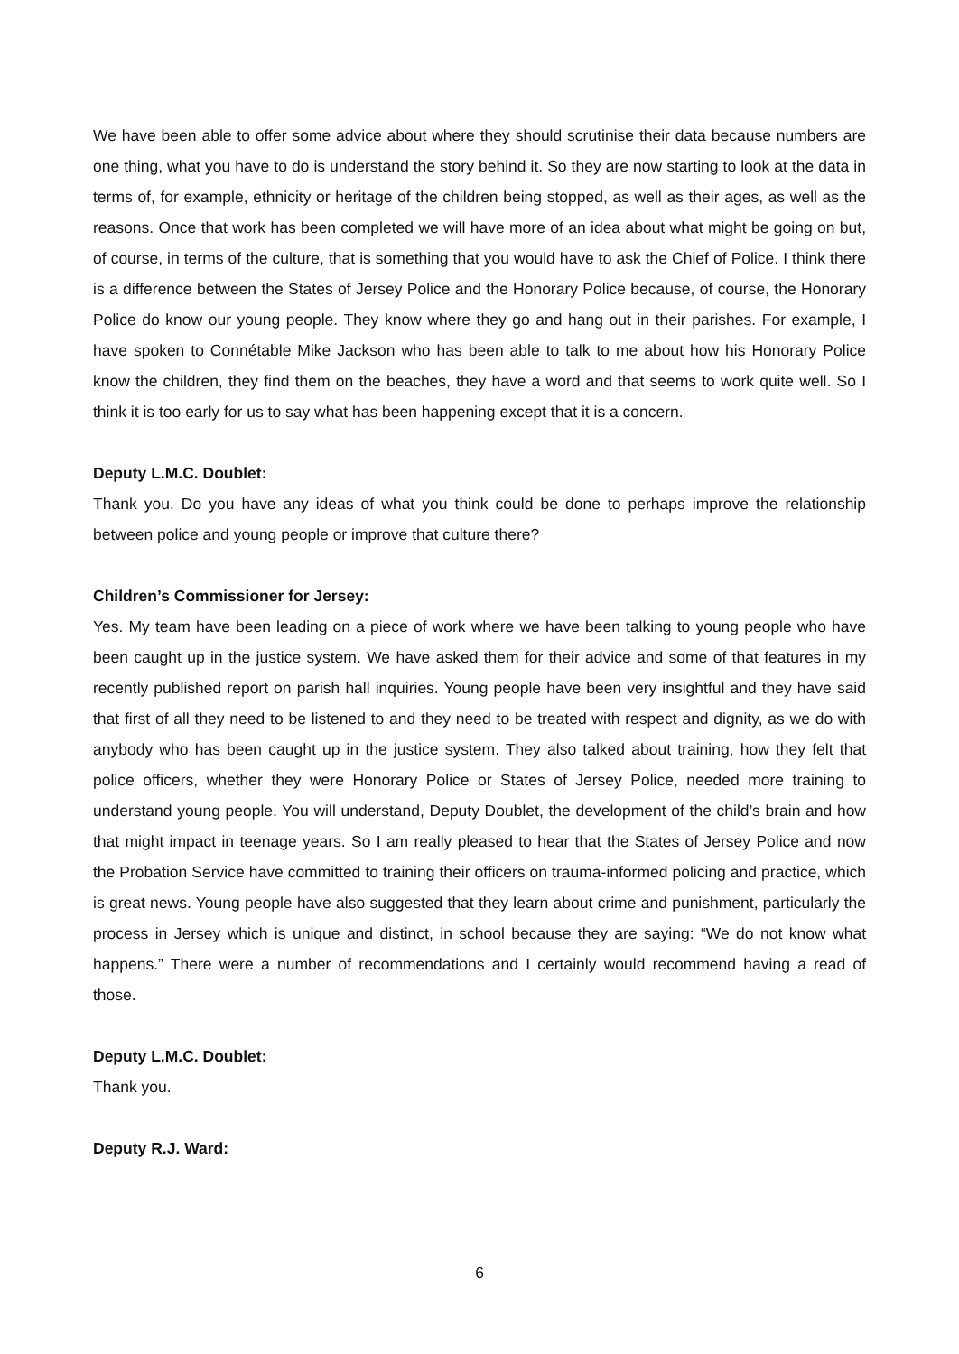We have been able to offer some advice about where they should scrutinise their data because numbers are one thing, what you have to do is understand the story behind it. So they are now starting to look at the data in terms of, for example, ethnicity or heritage of the children being stopped, as well as their ages, as well as the reasons. Once that work has been completed we will have more of an idea about what might be going on but, of course, in terms of the culture, that is something that you would have to ask the Chief of Police. I think there is a difference between the States of Jersey Police and the Honorary Police because, of course, the Honorary Police do know our young people. They know where they go and hang out in their parishes. For example, I have spoken to Connétable Mike Jackson who has been able to talk to me about how his Honorary Police know the children, they find them on the beaches, they have a word and that seems to work quite well. So I think it is too early for us to say what has been happening except that it is a concern.
Deputy L.M.C. Doublet:
Thank you. Do you have any ideas of what you think could be done to perhaps improve the relationship between police and young people or improve that culture there?
Children’s Commissioner for Jersey:
Yes. My team have been leading on a piece of work where we have been talking to young people who have been caught up in the justice system. We have asked them for their advice and some of that features in my recently published report on parish hall inquiries. Young people have been very insightful and they have said that first of all they need to be listened to and they need to be treated with respect and dignity, as we do with anybody who has been caught up in the justice system. They also talked about training, how they felt that police officers, whether they were Honorary Police or States of Jersey Police, needed more training to understand young people. You will understand, Deputy Doublet, the development of the child’s brain and how that might impact in teenage years. So I am really pleased to hear that the States of Jersey Police and now the Probation Service have committed to training their officers on trauma-informed policing and practice, which is great news. Young people have also suggested that they learn about crime and punishment, particularly the process in Jersey which is unique and distinct, in school because they are saying: “We do not know what happens.” There were a number of recommendations and I certainly would recommend having a read of those.
Deputy L.M.C. Doublet:
Thank you.
Deputy R.J. Ward:
6